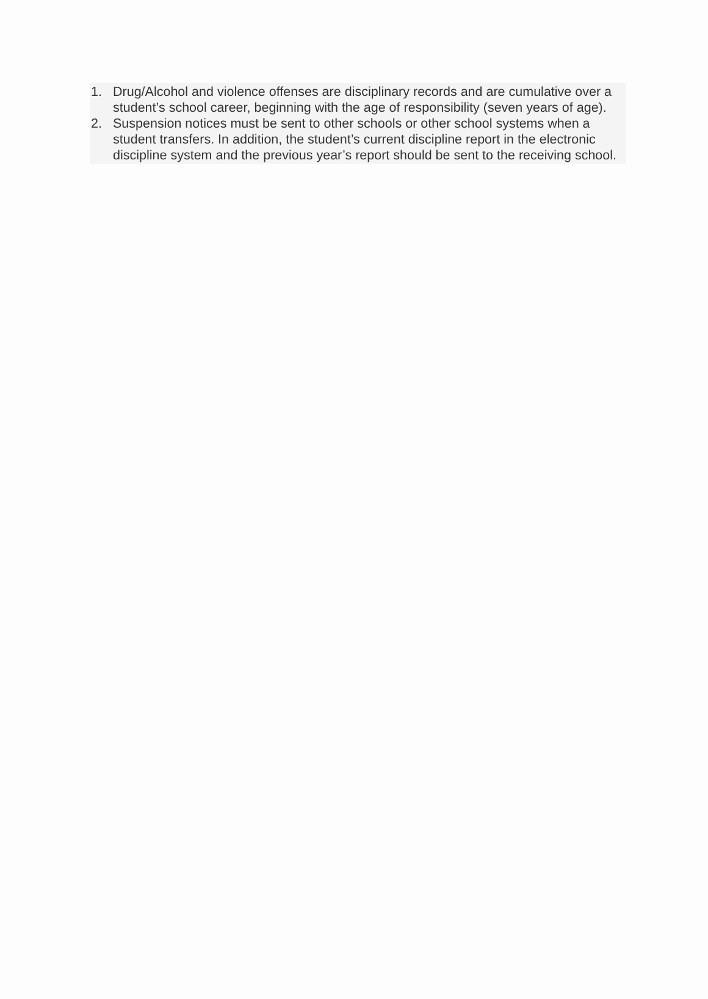1. Drug/Alcohol and violence offenses are disciplinary records and are cumulative over a student’s school career, beginning with the age of responsibility (seven years of age).
2. Suspension notices must be sent to other schools or other school systems when a student transfers. In addition, the student’s current discipline report in the electronic discipline system and the previous year’s report should be sent to the receiving school.